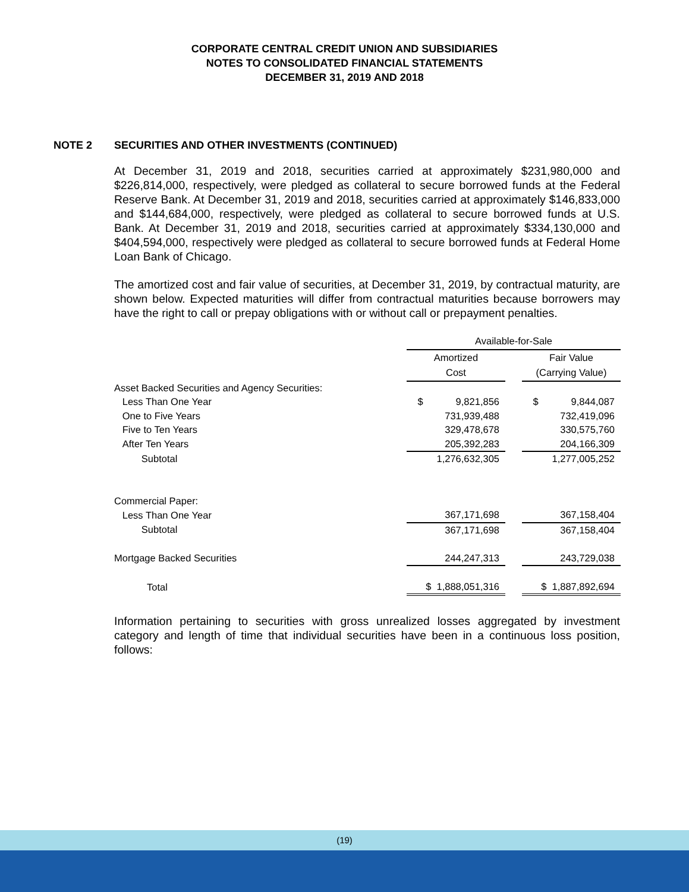CORPORATE CENTRAL CREDIT UNION AND SUBSIDIARIES
NOTES TO CONSOLIDATED FINANCIAL STATEMENTS
DECEMBER 31, 2019 AND 2018
NOTE 2 SECURITIES AND OTHER INVESTMENTS (CONTINUED)
At December 31, 2019 and 2018, securities carried at approximately $231,980,000 and $226,814,000, respectively, were pledged as collateral to secure borrowed funds at the Federal Reserve Bank. At December 31, 2019 and 2018, securities carried at approximately $146,833,000 and $144,684,000, respectively, were pledged as collateral to secure borrowed funds at U.S. Bank. At December 31, 2019 and 2018, securities carried at approximately $334,130,000 and $404,594,000, respectively were pledged as collateral to secure borrowed funds at Federal Home Loan Bank of Chicago.
The amortized cost and fair value of securities, at December 31, 2019, by contractual maturity, are shown below. Expected maturities will differ from contractual maturities because borrowers may have the right to call or prepay obligations with or without call or prepayment penalties.
| | Available-for-Sale | | |
| | Amortized | | Fair Value |
| | Cost | | (Carrying Value) |
| Asset Backed Securities and Agency Securities: | | | |
| Less Than One Year | $ 9,821,856 | | $ 9,844,087 |
| One to Five Years | 731,939,488 | | 732,419,096 |
| Five to Ten Years | 329,478,678 | | 330,575,760 |
| After Ten Years | 205,392,283 | | 204,166,309 |
| Subtotal | 1,276,632,305 | | 1,277,005,252 |
| Commercial Paper: | | | |
| Less Than One Year | 367,171,698 | | 367,158,404 |
| Subtotal | 367,171,698 | | 367,158,404 |
| Mortgage Backed Securities | 244,247,313 | | 243,729,038 |
| Total | $ 1,888,051,316 | | $ 1,887,892,694 |
Information pertaining to securities with gross unrealized losses aggregated by investment category and length of time that individual securities have been in a continuous loss position, follows:
(19)